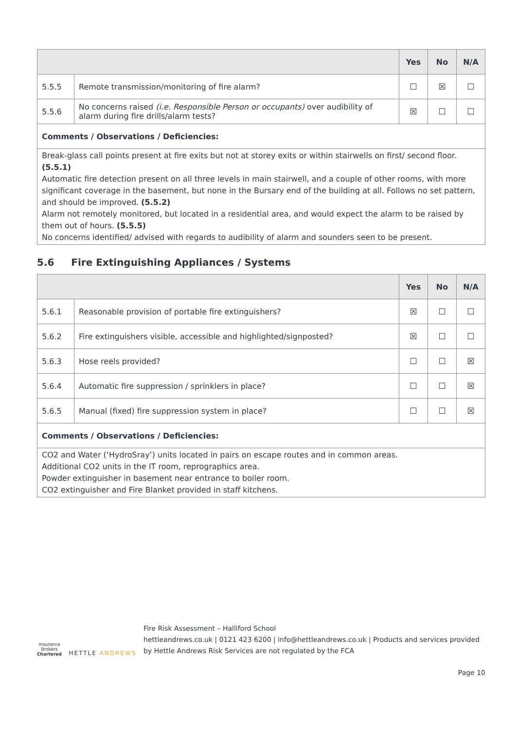| | | Yes | No | N/A |
| --- | --- | --- | --- | --- |
| 5.5.5 | Remote transmission/monitoring of fire alarm? | ☐ | ☒ | ☐ |
| 5.5.6 | No concerns raised (i.e. Responsible Person or occupants) over audibility of alarm during fire drills/alarm tests? | ☒ | ☐ | ☐ |
| Comments / Observations / Deficiencies: | | | | |
| Break-glass call points present at fire exits but not at storey exits or within stairwells on first/ second floor. (5.5.1) Automatic fire detection present on all three levels in main stairwell, and a couple of other rooms, with more significant coverage in the basement, but none in the Bursary end of the building at all. Follows no set pattern, and should be improved. (5.5.2) Alarm not remotely monitored, but located in a residential area, and would expect the alarm to be raised by them out of hours. (5.5.5) No concerns identified/ advised with regards to audibility of alarm and sounders seen to be present. | | | | |
5.6 Fire Extinguishing Appliances / Systems
| | | Yes | No | N/A |
| --- | --- | --- | --- | --- |
| 5.6.1 | Reasonable provision of portable fire extinguishers? | ☒ | ☐ | ☐ |
| 5.6.2 | Fire extinguishers visible, accessible and highlighted/signposted? | ☒ | ☐ | ☐ |
| 5.6.3 | Hose reels provided? | ☐ | ☐ | ☒ |
| 5.6.4 | Automatic fire suppression / sprinklers in place? | ☐ | ☐ | ☒ |
| 5.6.5 | Manual (fixed) fire suppression system in place? | ☐ | ☐ | ☒ |
| Comments / Observations / Deficiencies: | | | | |
| CO2 and Water (‘HydroSray’) units located in pairs on escape routes and in common areas. Additional CO2 units in the IT room, reprographics area. Powder extinguisher in basement near entrance to boiler room. CO2 extinguisher and Fire Blanket provided in staff kitchens. | | | | |
Insurance Brokers
Chartered
HETTLE ANDREWS
Fire Risk Assessment – Halliford School
hettleandrews.co.uk | 0121 423 6200 | info@hettleandrews.co.uk | Products and services provided by Hettle Andrews Risk Services are not regulated by the FCA
Page 10